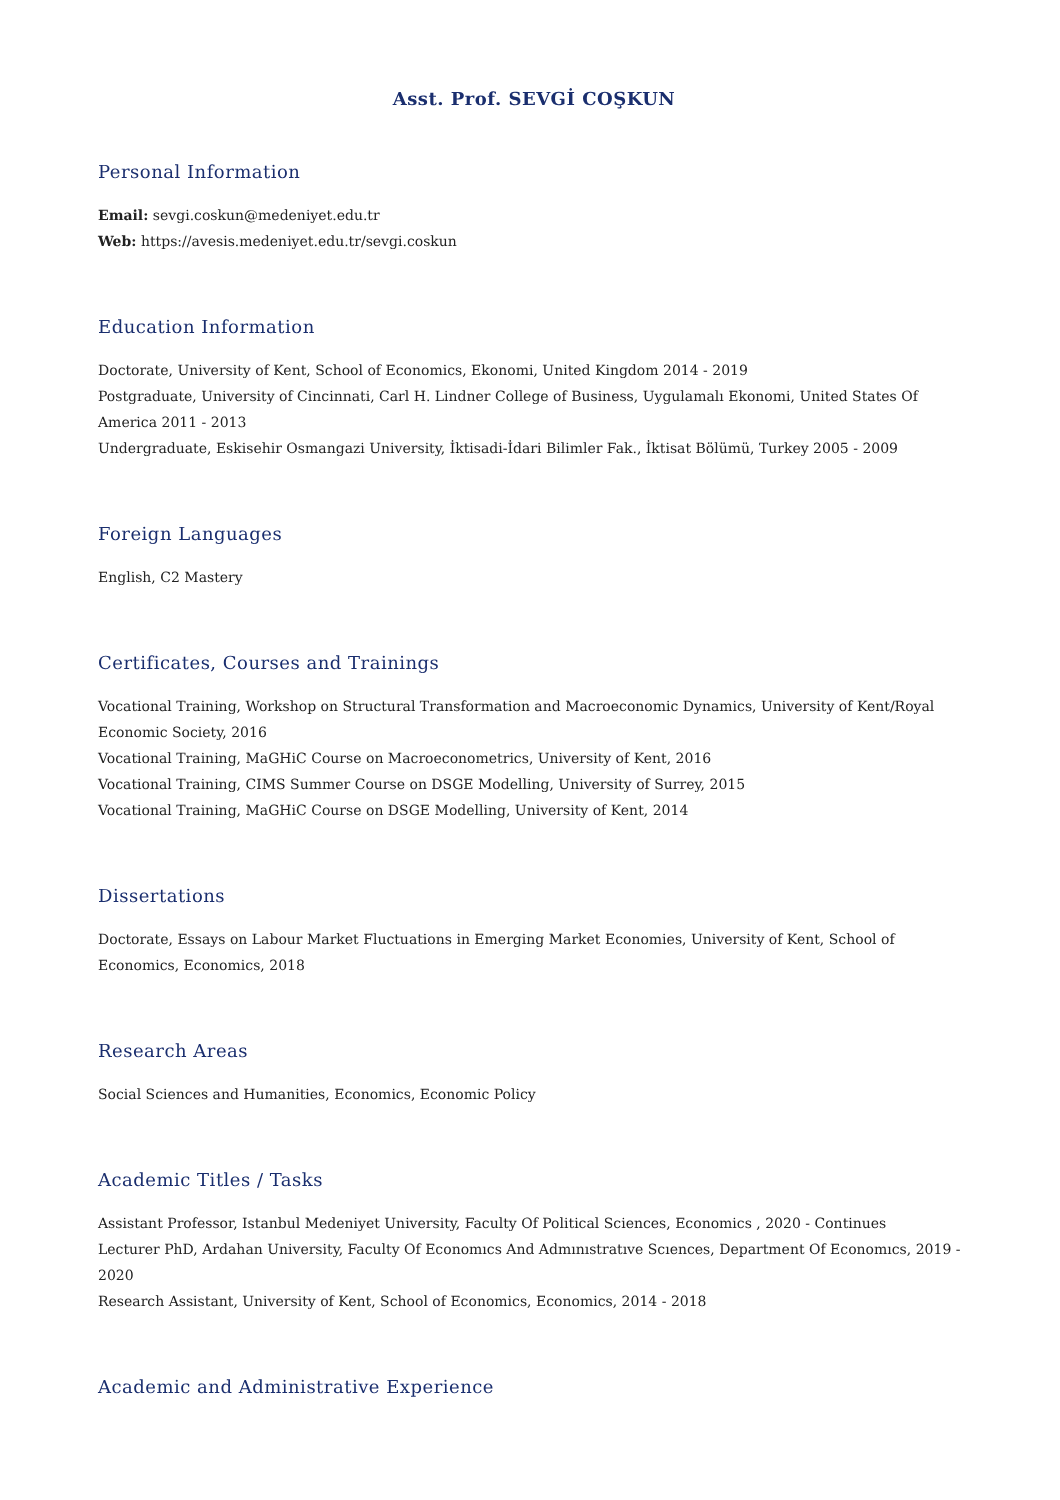Asst. Prof. SEVGİ COŞKUN
Personal Information
Email: sevgi.coskun@medeniyet.edu.tr
Web: https://avesis.medeniyet.edu.tr/sevgi.coskun
Education Information
Doctorate, University of Kent, School of Economics, Ekonomi, United Kingdom 2014 - 2019
Postgraduate, University of Cincinnati, Carl H. Lindner College of Business, Uygulamalı Ekonomi, United States Of America 2011 - 2013
Undergraduate, Eskisehir Osmangazi University, İktisadi-İdari Bilimler Fak., İktisat Bölümü, Turkey 2005 - 2009
Foreign Languages
English, C2 Mastery
Certificates, Courses and Trainings
Vocational Training, Workshop on Structural Transformation and Macroeconomic Dynamics, University of Kent/Royal Economic Society, 2016
Vocational Training, MaGHiC Course on Macroeconometrics, University of Kent, 2016
Vocational Training, CIMS Summer Course on DSGE Modelling, University of Surrey, 2015
Vocational Training, MaGHiC Course on DSGE Modelling, University of Kent, 2014
Dissertations
Doctorate, Essays on Labour Market Fluctuations in Emerging Market Economies, University of Kent, School of Economics, Economics, 2018
Research Areas
Social Sciences and Humanities, Economics, Economic Policy
Academic Titles / Tasks
Assistant Professor, Istanbul Medeniyet University, Faculty Of Political Sciences, Economics , 2020 - Continues
Lecturer PhD, Ardahan University, Faculty Of Economıcs And Admınıstratıve Scıences, Department Of Economıcs, 2019 - 2020
Research Assistant, University of Kent, School of Economics, Economics, 2014 - 2018
Academic and Administrative Experience